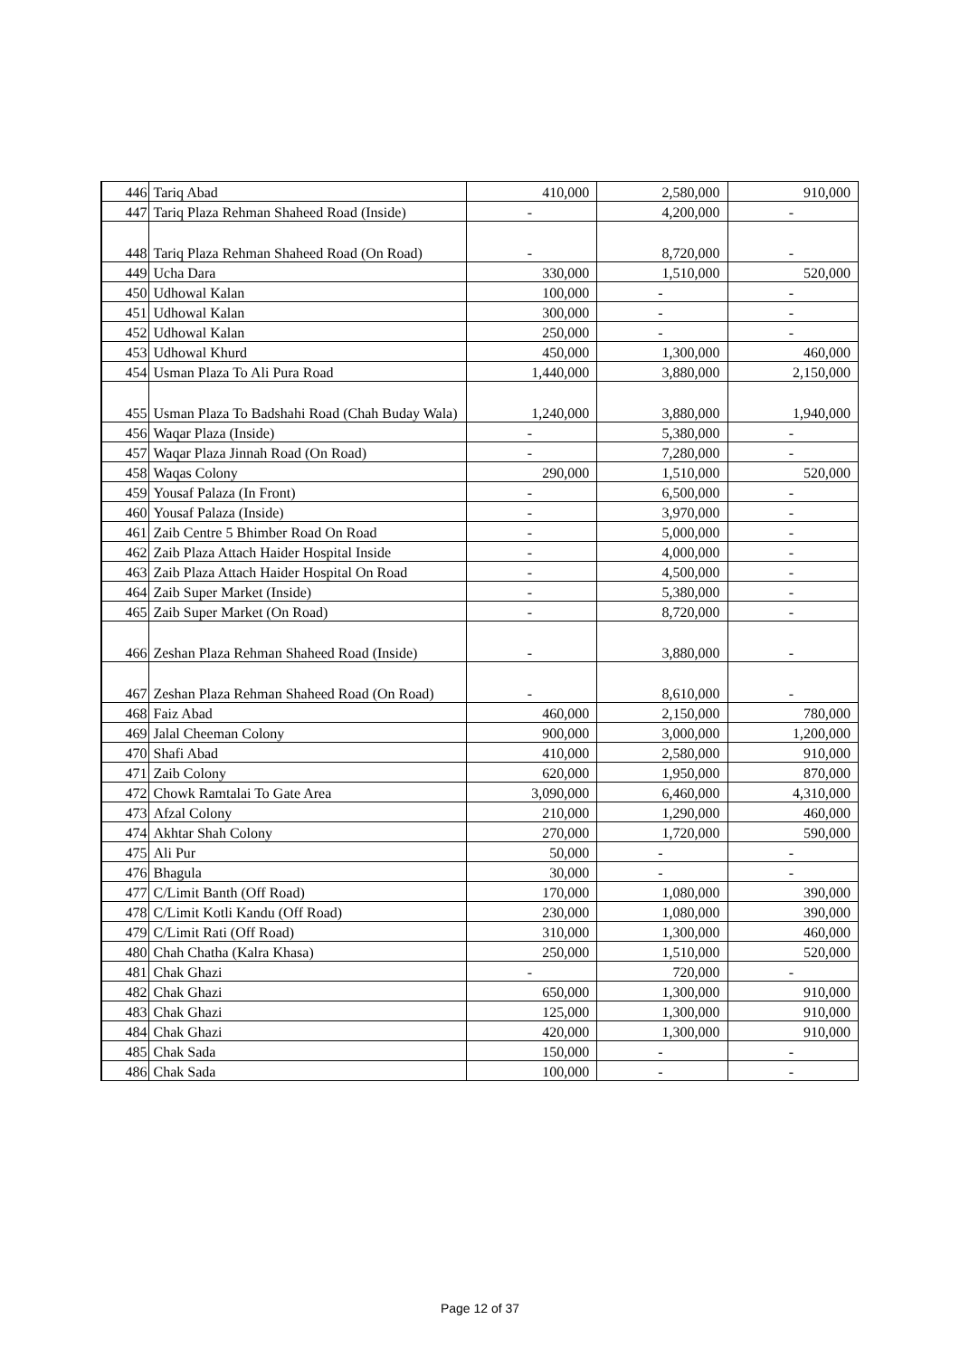| 446 | Tariq Abad | 410,000 | 2,580,000 | 910,000 |
| 447 | Tariq Plaza Rehman Shaheed Road (Inside) | - | 4,200,000 | - |
| 448 | Tariq Plaza Rehman Shaheed Road (On Road) | - | 8,720,000 | - |
| 449 | Ucha Dara | 330,000 | 1,510,000 | 520,000 |
| 450 | Udhowal Kalan | 100,000 | - | - |
| 451 | Udhowal Kalan | 300,000 | - | - |
| 452 | Udhowal Kalan | 250,000 | - | - |
| 453 | Udhowal Khurd | 450,000 | 1,300,000 | 460,000 |
| 454 | Usman Plaza To Ali Pura Road | 1,440,000 | 3,880,000 | 2,150,000 |
| 455 | Usman Plaza To Badshahi Road (Chah Buday Wala) | 1,240,000 | 3,880,000 | 1,940,000 |
| 456 | Waqar Plaza (Inside) | - | 5,380,000 | - |
| 457 | Waqar Plaza Jinnah Road (On Road) | - | 7,280,000 | - |
| 458 | Waqas Colony | 290,000 | 1,510,000 | 520,000 |
| 459 | Yousaf Palaza (In Front) | - | 6,500,000 | - |
| 460 | Yousaf Palaza (Inside) | - | 3,970,000 | - |
| 461 | Zaib Centre 5 Bhimber Road On Road | - | 5,000,000 | - |
| 462 | Zaib Plaza Attach Haider Hospital Inside | - | 4,000,000 | - |
| 463 | Zaib Plaza Attach Haider Hospital On Road | - | 4,500,000 | - |
| 464 | Zaib Super Market (Inside) | - | 5,380,000 | - |
| 465 | Zaib Super Market (On Road) | - | 8,720,000 | - |
| 466 | Zeshan Plaza Rehman Shaheed Road (Inside) | - | 3,880,000 | - |
| 467 | Zeshan Plaza Rehman Shaheed Road (On Road) | - | 8,610,000 | - |
| 468 | Faiz Abad | 460,000 | 2,150,000 | 780,000 |
| 469 | Jalal Cheeman Colony | 900,000 | 3,000,000 | 1,200,000 |
| 470 | Shafi Abad | 410,000 | 2,580,000 | 910,000 |
| 471 | Zaib Colony | 620,000 | 1,950,000 | 870,000 |
| 472 | Chowk Ramtalai To Gate Area | 3,090,000 | 6,460,000 | 4,310,000 |
| 473 | Afzal Colony | 210,000 | 1,290,000 | 460,000 |
| 474 | Akhtar Shah Colony | 270,000 | 1,720,000 | 590,000 |
| 475 | Ali Pur | 50,000 | - | - |
| 476 | Bhagula | 30,000 | - | - |
| 477 | C/Limit Banth (Off Road) | 170,000 | 1,080,000 | 390,000 |
| 478 | C/Limit Kotli Kandu (Off Road) | 230,000 | 1,080,000 | 390,000 |
| 479 | C/Limit Rati (Off Road) | 310,000 | 1,300,000 | 460,000 |
| 480 | Chah Chatha (Kalra Khasa) | 250,000 | 1,510,000 | 520,000 |
| 481 | Chak Ghazi | - | 720,000 | - |
| 482 | Chak Ghazi | 650,000 | 1,300,000 | 910,000 |
| 483 | Chak Ghazi | 125,000 | 1,300,000 | 910,000 |
| 484 | Chak Ghazi | 420,000 | 1,300,000 | 910,000 |
| 485 | Chak Sada | 150,000 | - | - |
| 486 | Chak Sada | 100,000 | - | - |
Page 12 of 37